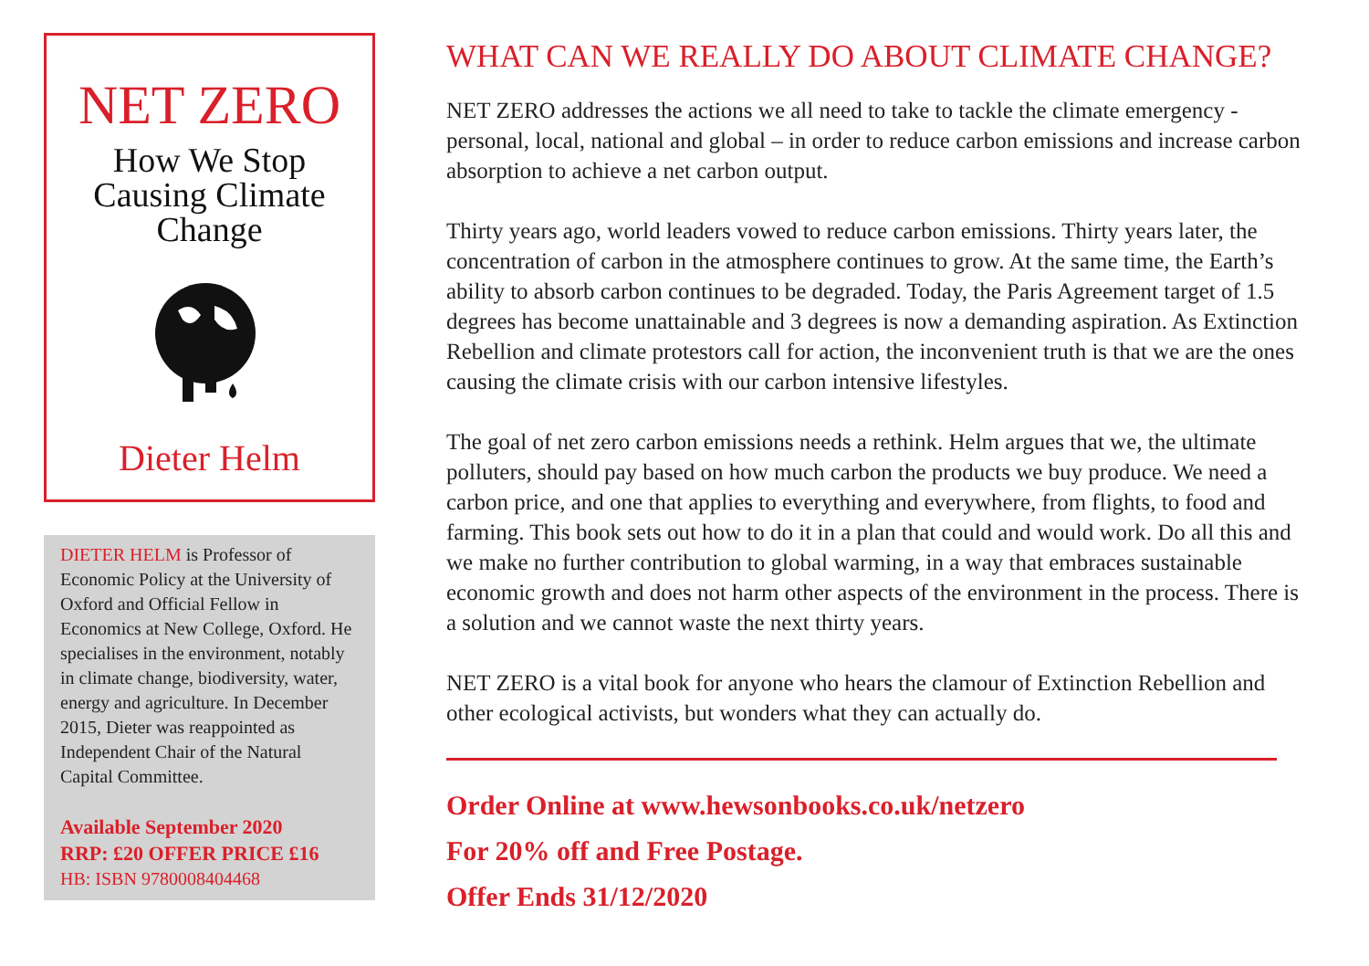NET ZERO
How We Stop
Causing Climate
Change
Dieter Helm
DIETER HELM is Professor of Economic Policy at the University of Oxford and Official Fellow in Economics at New College, Oxford. He specialises in the environment, notably in climate change, biodiversity, water, energy and agriculture. In December 2015, Dieter was reappointed as Independent Chair of the Natural Capital Committee.
Available September 2020
RRP: £20 OFFER PRICE £16
HB: ISBN 9780008404468
WHAT CAN WE REALLY DO ABOUT CLIMATE CHANGE?
NET ZERO addresses the actions we all need to take to tackle the climate emergency - personal, local, national and global – in order to reduce carbon emissions and increase carbon absorption to achieve a net carbon output.
Thirty years ago, world leaders vowed to reduce carbon emissions. Thirty years later, the concentration of carbon in the atmosphere continues to grow. At the same time, the Earth’s ability to absorb carbon continues to be degraded. Today, the Paris Agreement target of 1.5 degrees has become unattainable and 3 degrees is now a demanding aspiration. As Extinction Rebellion and climate protestors call for action, the inconvenient truth is that we are the ones causing the climate crisis with our carbon intensive lifestyles.
The goal of net zero carbon emissions needs a rethink. Helm argues that we, the ultimate polluters, should pay based on how much carbon the products we buy produce. We need a carbon price, and one that applies to everything and everywhere, from flights, to food and farming. This book sets out how to do it in a plan that could and would work. Do all this and we make no further contribution to global warming, in a way that embraces sustainable economic growth and does not harm other aspects of the environment in the process. There is a solution and we cannot waste the next thirty years.
NET ZERO is a vital book for anyone who hears the clamour of Extinction Rebellion and other ecological activists, but wonders what they can actually do.
Order Online at www.hewsonbooks.co.uk/netzero
For 20% off and Free Postage.
Offer Ends 31/12/2020